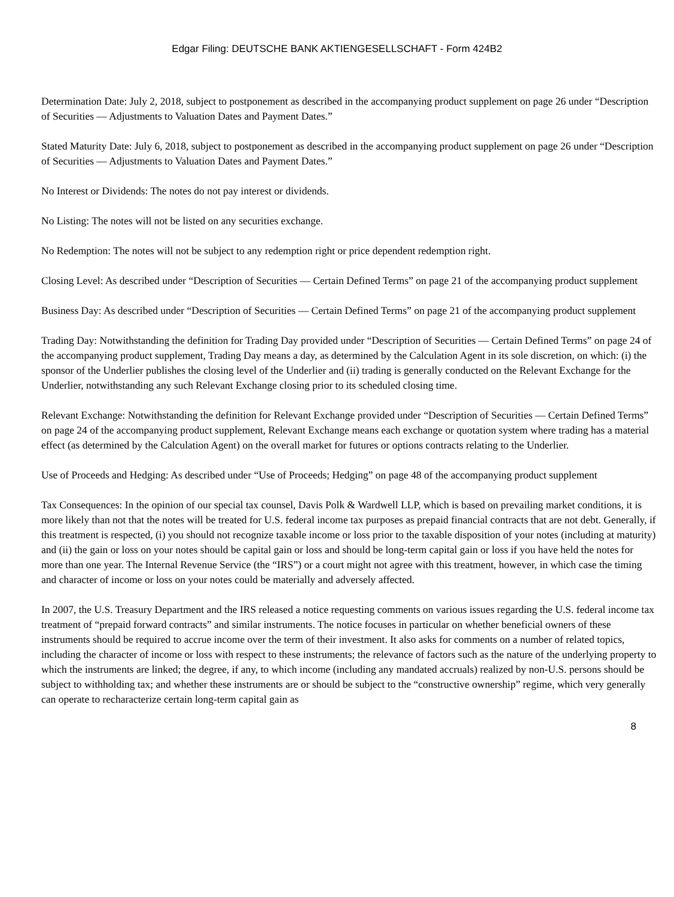Edgar Filing: DEUTSCHE BANK AKTIENGESELLSCHAFT - Form 424B2
Determination Date: July 2, 2018, subject to postponement as described in the accompanying product supplement on page 26 under “Description of Securities — Adjustments to Valuation Dates and Payment Dates.”
Stated Maturity Date: July 6, 2018, subject to postponement as described in the accompanying product supplement on page 26 under “Description of Securities — Adjustments to Valuation Dates and Payment Dates.”
No Interest or Dividends: The notes do not pay interest or dividends.
No Listing: The notes will not be listed on any securities exchange.
No Redemption: The notes will not be subject to any redemption right or price dependent redemption right.
Closing Level: As described under “Description of Securities — Certain Defined Terms” on page 21 of the accompanying product supplement
Business Day: As described under “Description of Securities — Certain Defined Terms” on page 21 of the accompanying product supplement
Trading Day: Notwithstanding the definition for Trading Day provided under “Description of Securities — Certain Defined Terms” on page 24 of the accompanying product supplement, Trading Day means a day, as determined by the Calculation Agent in its sole discretion, on which: (i) the sponsor of the Underlier publishes the closing level of the Underlier and (ii) trading is generally conducted on the Relevant Exchange for the Underlier, notwithstanding any such Relevant Exchange closing prior to its scheduled closing time.
Relevant Exchange: Notwithstanding the definition for Relevant Exchange provided under “Description of Securities — Certain Defined Terms” on page 24 of the accompanying product supplement, Relevant Exchange means each exchange or quotation system where trading has a material effect (as determined by the Calculation Agent) on the overall market for futures or options contracts relating to the Underlier.
Use of Proceeds and Hedging: As described under “Use of Proceeds; Hedging” on page 48 of the accompanying product supplement
Tax Consequences: In the opinion of our special tax counsel, Davis Polk & Wardwell LLP, which is based on prevailing market conditions, it is more likely than not that the notes will be treated for U.S. federal income tax purposes as prepaid financial contracts that are not debt. Generally, if this treatment is respected, (i) you should not recognize taxable income or loss prior to the taxable disposition of your notes (including at maturity) and (ii) the gain or loss on your notes should be capital gain or loss and should be long-term capital gain or loss if you have held the notes for more than one year. The Internal Revenue Service (the “IRS”) or a court might not agree with this treatment, however, in which case the timing and character of income or loss on your notes could be materially and adversely affected.
In 2007, the U.S. Treasury Department and the IRS released a notice requesting comments on various issues regarding the U.S. federal income tax treatment of “prepaid forward contracts” and similar instruments. The notice focuses in particular on whether beneficial owners of these instruments should be required to accrue income over the term of their investment. It also asks for comments on a number of related topics, including the character of income or loss with respect to these instruments; the relevance of factors such as the nature of the underlying property to which the instruments are linked; the degree, if any, to which income (including any mandated accruals) realized by non-U.S. persons should be subject to withholding tax; and whether these instruments are or should be subject to the “constructive ownership” regime, which very generally can operate to recharacterize certain long-term capital gain as
8